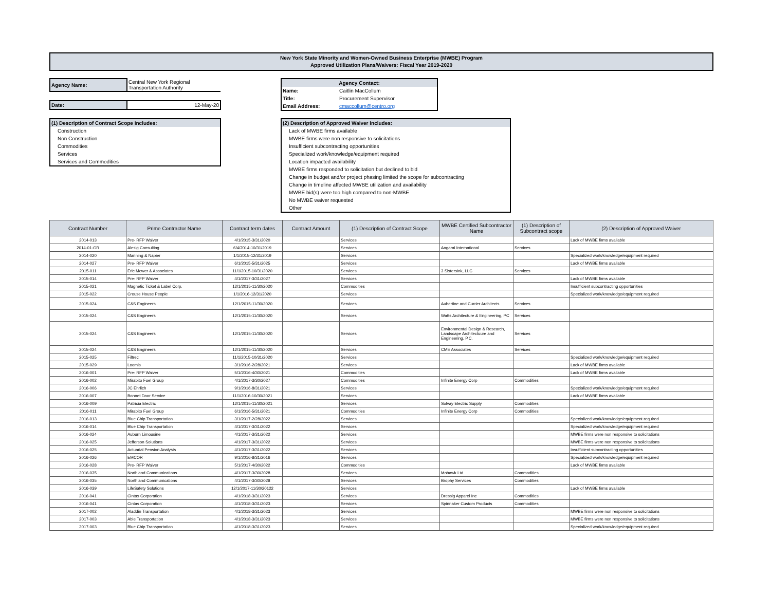New York State Minority and Women-Owned Business Enterprise (MWBE) Program
Approved Utilization Plans/Waivers: Fiscal Year 2019-2020
| Agency Name: | Central New York Regional Transportation Authority |
| Date: | 12-May-20 |
| Agency Contact: | |
| Name: | Caitlin MacCollum |
| Title: | Procurement Supervisor |
| Email Address: | cmaccollum@centro.org |
(1) Description of Contract Scope Includes:
Construction
Non Construction
Commodities
Services
Services and Commodities
(2) Description of Approved Waiver Includes:
Lack of MWBE firms available
MWBE firms were non responsive to solicitations
Insufficient subcontracting opportunities
Specialized work/knowledge/equipment required
Location impacted availability
MWBE firms responded to solicitation but declined to bid
Change in budget and/or project phasing limited the scope for subcontracting
Change in timeline affected MWBE utilization and availability
MWBE bid(s) were too high compared to non-MWBE
No MWBE waiver requested
Other
| Contract Number | Prime Contractor Name | Contract term dates | Contract Amount | (1) Description of Contract Scope | MWBE Certified Subcontractor Name | (1) Description of Subcontract scope | (2) Description of Approved Waiver |
| --- | --- | --- | --- | --- | --- | --- | --- |
| 2014-013 | Pre- RFP Waiver | 4/1/2015-3/31/2020 | | Services | | | Lack of MWBE firms available |
| 2014-01-GR | Alesig Consulting | 6/4/2014-10/31/2019 | | Services | Angarai International | Services | |
| 2014-020 | Manning & Napier | 1/1/2015-12/31/2019 | | Services | | | Specialized work/knowledge/equipment required |
| 2014-027 | Pre- RFP Waiver | 6/1/2015-5/31/2025 | | Services | | | Lack of MWBE firms available |
| 2015-011 | Eric Mower & Associates | 11/1/2015-10/31/2020 | | Services | 3 SistersInk, LLC | Services | |
| 2015-014 | Pre- RFP Waiver | 4/1/2017-3/31/2027 | | Services | | | Lack of MWBE firms available |
| 2015-021 | Magnetic Ticket & Label Corp. | 12/1/2015-11/30/2020 | | Commodities | | | Insufficient subcontracting opportunities |
| 2015-022 | Crouse House People | 1/1/2016-12/31/2020 | | Services | | | Specialized work/knowledge/equipment required |
| 2015-024 | C&S Engineers | 12/1/2015-11/30/2020 | | Services | Aubertine and Currier Architects | Services | |
| 2015-024 | C&S Engineers | 12/1/2015-11/30/2020 | | Services | Watts Architecture & Engineering, PC | Services | |
| 2015-024 | C&S Engineers | 12/1/2015-11/30/2020 | | Services | Environmental Design & Research, Landscape Architectuure and Engineering, P.C. | Services | |
| 2015-024 | C&S Engineers | 12/1/2015-11/30/2020 | | Services | CME Associates | Services | |
| 2015-025 | Filtrec | 11/1/2015-10/31/2020 | | Services | | | Specialized work/knowledge/equipment required |
| 2015-029 | Loomis | 3/1/2016-2/28/2021 | | Services | | | Lack of MWBE firms available |
| 2016-001 | Pre- RFP Waiver | 5/1/2016-4/30/2021 | | Commodities | | | Lack of MWBE firms available |
| 2016-002 | Mirabito Fuel Group | 4/1/2017-3/30/2027 | | Commodities | Infinite Energy Corp | Commodities | |
| 2016-006 | JC Ehrlich | 9/1/2016-8/31/2021 | | Services | | | Specialized work/knowledge/equipment required |
| 2016-007 | Bonnet Door Service | 11/1/2016-10/30/2021 | | Services | | | Lack of MWBE firms available |
| 2016-009 | Patricia Electric | 12/1/2015-11/30/2021 | | Services | Solvay Electric Supply | Commodities | |
| 2016-011 | Mirabito Fuel Group | 6/1/2016-5/31/2021 | | Commodities | Infinite Energy Corp | Commodities | |
| 2016-013 | Blue Chip Transportation | 3/1/2017-2/28/2022 | | Services | | | Specialized work/knowledge/equipment required |
| 2016-014 | Blue Chip Transportation | 4/1/2017-3/31/2022 | | Services | | | Specialized work/knowledge/equipment required |
| 2016-024 | Auburn Limousine | 4/1/2017-3/31/2022 | | Services | | | MWBE firms were non responsive to solicitations |
| 2016-025 | Jefferson Solutions | 4/1/2017-3/31/2022 | | Services | | | MWBE firms were non responsive to solicitations |
| 2016-025 | Actuarial Pension Analysts | 4/1/2017-3/31/2022 | | Services | | | Insufficient subcontracting opportunities |
| 2016-026 | EMCOR | 9/1/2016-8/31/2016 | | Services | | | Specialized work/knowledge/equipment required |
| 2016-028 | Pre- RFP Waiver | 5/1/2017-4/30/2022 | | Commodities | | | Lack of MWBE firms available |
| 2016-035 | Northland Communications | 4/1/2017-3/30/2028 | | Services | Mohawk Ltd | Commodities | |
| 2016-035 | Northland Communications | 4/1/2017-3/30/2028 | | Services | Brophy Services | Commodities | |
| 2016-039 | LifeSafety Solutions | 12/1/2017-11/30/20122 | | Services | | | Lack of MWBE firms available |
| 2016-041 | Cintas Corporation | 4/1/2018-3/31/2023 | | Services | Dressig Apparel Inc | Commodities | |
| 2016-041 | Cintas Corporation | 4/1/2018-3/31/2023 | | Services | Spinnaker Custom Products | Commodities | |
| 2017-002 | Aladdin Transportation | 4/1/2018-3/31/2023 | | Services | | | MWBE firms were non responsive to solicitations |
| 2017-003 | Able Transportation | 4/1/2018-3/31/2023 | | Services | | | MWBE firms were non responsive to solicitations |
| 2017-003 | Blue Chip Transportation | 4/1/2018-3/31/2023 | | Services | | | Specialized work/knowledge/equipment required |